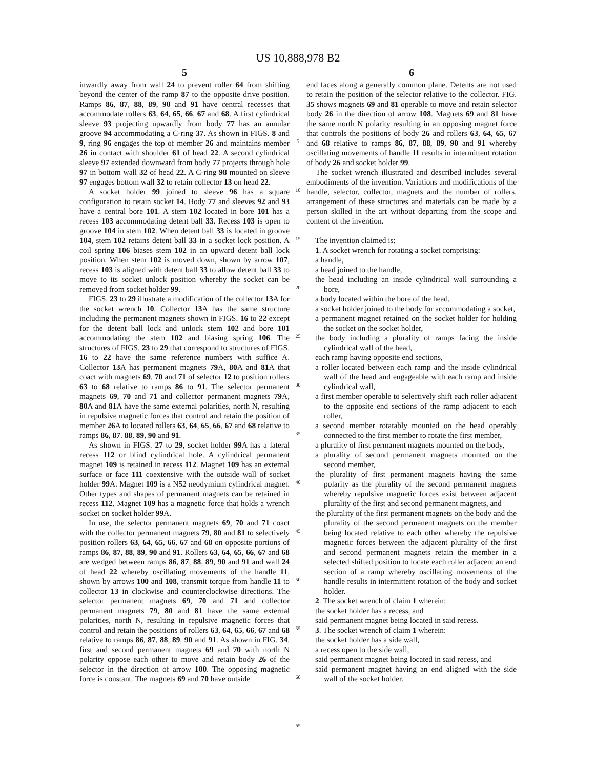US 10,888,978 B2
5
inwardly away from wall 24 to prevent roller 64 from shifting beyond the center of the ramp 87 to the opposite drive position. Ramps 86, 87, 88, 89, 90 and 91 have central recesses that accommodate rollers 63, 64, 65, 66, 67 and 68. A first cylindrical sleeve 93 projecting upwardly from body 77 has an annular groove 94 accommodating a C-ring 37. As shown in FIGS. 8 and 9, ring 96 engages the top of member 26 and maintains member 26 in contact with shoulder 61 of head 22. A second cylindrical sleeve 97 extended downward from body 77 projects through hole 97 in bottom wall 32 of head 22. A C-ring 98 mounted on sleeve 97 engages bottom wall 32 to retain collector 13 on head 22.
A socket holder 99 joined to sleeve 96 has a square configuration to retain socket 14. Body 77 and sleeves 92 and 93 have a central bore 101. A stem 102 located in bore 101 has a recess 103 accommodating detent ball 33. Recess 103 is open to groove 104 in stem 102. When detent ball 33 is located in groove 104, stem 102 retains detent ball 33 in a socket lock position. A coil spring 106 biases stem 102 in an upward detent ball lock position. When stem 102 is moved down, shown by arrow 107, recess 103 is aligned with detent ball 33 to allow detent ball 33 to move to its socket unlock position whereby the socket can be removed from socket holder 99.
FIGS. 23 to 29 illustrate a modification of the collector 13 A for the socket wrench 10. Collector 13 A has the same structure including the permanent magnets shown in FIGS. 16 to 22 except for the detent ball lock and unlock stem 102 and bore 101 accommodating the stem 102 and biasing spring 106. The structures of FIGS. 23 to 29 that correspond to structures of FIGS. 16 to 22 have the same reference numbers with suffice A. Collector 13 A has permanent magnets 79 A, 80 A and 81 A that coact with magnets 69, 70 and 71 of selector 12 to position rollers 63 to 68 relative to ramps 86 to 91. The selector permanent magnets 69, 70 and 71 and collector permanent magnets 79 A, 80 A and 81 A have the same external polarities, north N, resulting in repulsive magnetic forces that control and retain the position of member 26 A to located rollers 63, 64, 65, 66, 67 and 68 relative to ramps 86, 87. 88, 89, 90 and 91.
As shown in FIGS. 27 to 29, socket holder 99 A has a lateral recess 112 or blind cylindrical hole. A cylindrical permanent magnet 109 is retained in recess 112. Magnet 109 has an external surface or face 111 coextensive with the outside wall of socket holder 99 A. Magnet 109 is a N52 neodymium cylindrical magnet. Other types and shapes of permanent magnets can be retained in recess 112. Magnet 109 has a magnetic force that holds a wrench socket on socket holder 99 A.
In use, the selector permanent magnets 69, 70 and 71 coact with the collector permanent magnets 79, 80 and 81 to selectively position rollers 63, 64, 65, 66, 67 and 68 on opposite portions of ramps 86, 87, 88, 89, 90 and 91. Rollers 63, 64, 65, 66, 67 and 68 are wedged between ramps 86, 87, 88, 89, 90 and 91 and wall 24 of head 22 whereby oscillating movements of the handle 11, shown by arrows 100 and 108, transmit torque from handle 11 to collector 13 in clockwise and counterclockwise directions. The selector permanent magnets 69, 70 and 71 and collector permanent magnets 79, 80 and 81 have the same external polarities, north N, resulting in repulsive magnetic forces that control and retain the positions of rollers 63, 64, 65, 66, 67 and 68 relative to ramps 86, 87, 88, 89, 90 and 91. As shown in FIG. 34, first and second permanent magnets 69 and 70 with north N polarity oppose each other to move and retain body 26 of the selector in the direction of arrow 100. The opposing magnetic force is constant. The magnets 69 and 70 have outside
5
10
15
20
25
30
35
40
45
50
55
60
65
6
end faces along a generally common plane. Detents are not used to retain the position of the selector relative to the collector. FIG. 35 shows magnets 69 and 81 operable to move and retain selector body 26 in the direction of arrow 108. Magnets 69 and 81 have the same north N polarity resulting in an opposing magnet force that controls the positions of body 26 and rollers 63, 64, 65, 67 and 68 relative to ramps 86, 87, 88, 89, 90 and 91 whereby oscillating movements of handle 11 results in intermittent rotation of body 26 and socket holder 99.
The socket wrench illustrated and described includes several embodiments of the invention. Variations and modifications of the handle, selector, collector, magnets and the number of rollers, arrangement of these structures and materials can be made by a person skilled in the art without departing from the scope and content of the invention.
The invention claimed is:
1. A socket wrench for rotating a socket comprising:
a handle,
a head joined to the handle,
the head including an inside cylindrical wall surrounding a bore,
a body located within the bore of the head,
a socket holder joined to the body for accommodating a socket,
a permanent magnet retained on the socket holder for holding the socket on the socket holder,
the body including a plurality of ramps facing the inside cylindrical wall of the head,
each ramp having opposite end sections,
a roller located between each ramp and the inside cylindrical wall of the head and engageable with each ramp and inside cylindrical wall,
a first member operable to selectively shift each roller adjacent to the opposite end sections of the ramp adjacent to each roller,
a second member rotatably mounted on the head operably connected to the first member to rotate the first member,
a plurality of first permanent magnets mounted on the body,
a plurality of second permanent magnets mounted on the second member,
the plurality of first permanent magnets having the same polarity as the plurality of the second permanent magnets whereby repulsive magnetic forces exist between adjacent plurality of the first and second permanent magnets, and
the plurality of the first permanent magnets on the body and the plurality of the second permanent magnets on the member being located relative to each other whereby the repulsive magnetic forces between the adjacent plurality of the first and second permanent magnets retain the member in a selected shifted position to locate each roller adjacent an end section of a ramp whereby oscillating movements of the handle results in intermittent rotation of the body and socket holder.
2. The socket wrench of claim 1 wherein:
the socket holder has a recess, and
said permanent magnet being located in said recess.
3. The socket wrench of claim 1 wherein:
the socket holder has a side wall,
a recess open to the side wall,
said permanent magnet being located in said recess, and
said permanent magnet having an end aligned with the side wall of the socket holder.